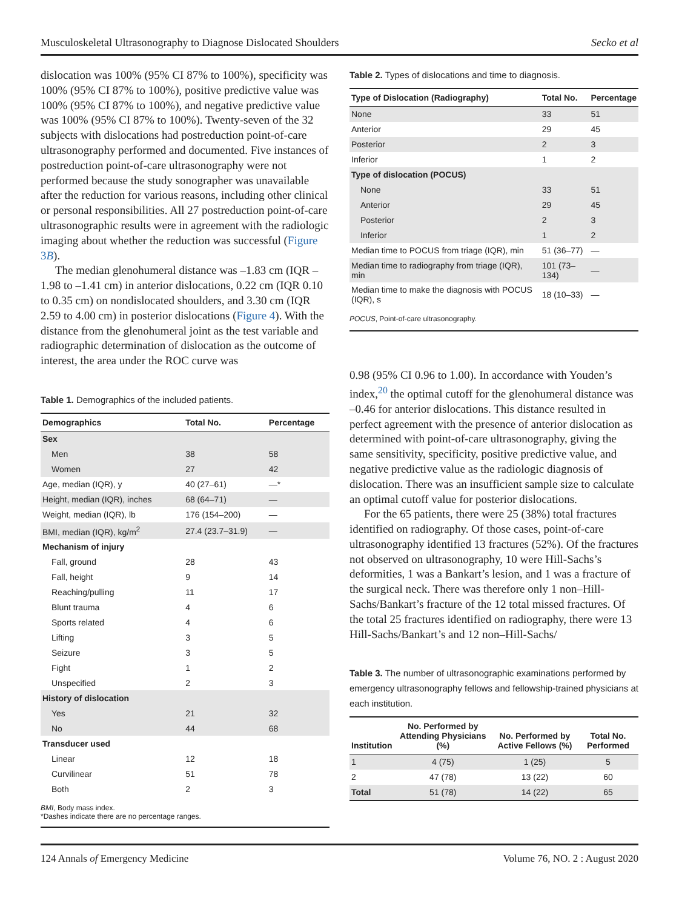Musculoskeletal Ultrasonography to Diagnose Dislocated Shoulders Secko et al
dislocation was 100% (95% CI 87% to 100%), specificity was 100% (95% CI 87% to 100%), positive predictive value was 100% (95% CI 87% to 100%), and negative predictive value was 100% (95% CI 87% to 100%). Twenty-seven of the 32 subjects with dislocations had postreduction point-of-care ultrasonography performed and documented. Five instances of postreduction point-of-care ultrasonography were not performed because the study sonographer was unavailable after the reduction for various reasons, including other clinical or personal responsibilities. All 27 postreduction point-of-care ultrasonographic results were in agreement with the radiologic imaging about whether the reduction was successful (Figure 3B).
The median glenohumeral distance was –1.83 cm (IQR –1.98 to –1.41 cm) in anterior dislocations, 0.22 cm (IQR 0.10 to 0.35 cm) on nondislocated shoulders, and 3.30 cm (IQR 2.59 to 4.00 cm) in posterior dislocations (Figure 4). With the distance from the glenohumeral joint as the test variable and radiographic determination of dislocation as the outcome of interest, the area under the ROC curve was
Table 1. Demographics of the included patients.
| Demographics | Total No. | Percentage |
| --- | --- | --- |
| Sex | | |
| Men | 38 | 58 |
| Women | 27 | 42 |
| Age, median (IQR), y | 40 (27–61) | —* |
| Height, median (IQR), inches | 68 (64–71) | — |
| Weight, median (IQR), lb | 176 (154–200) | — |
| BMI, median (IQR), kg/m<sup>2</sup> | 27.4 (23.7–31.9) | — |
| Mechanism of injury | | |
| Fall, ground | 28 | 43 |
| Fall, height | 9 | 14 |
| Reaching/pulling | 11 | 17 |
| Blunt trauma | 4 | 6 |
| Sports related | 4 | 6 |
| Lifting | 3 | 5 |
| Seizure | 3 | 5 |
| Fight | 1 | 2 |
| Unspecified | 2 | 3 |
| History of dislocation | | |
| Yes | 21 | 32 |
| No | 44 | 68 |
| Transducer used | | |
| Linear | 12 | 18 |
| Curvilinear | 51 | 78 |
| Both | 2 | 3 |
| BMI , Body mass index. *Dashes indicate there are no percentage ranges. | | |
Table 2. Types of dislocations and time to diagnosis.
| Type of Dislocation (Radiography) | Total No. | Percentage |
| --- | --- | --- |
| None | 33 | 51 |
| Anterior | 29 | 45 |
| Posterior | 2 | 3 |
| Inferior | 1 | 2 |
| Type of dislocation (POCUS) | | |
| None | 33 | 51 |
| Anterior | 29 | 45 |
| Posterior | 2 | 3 |
| Inferior | 1 | 2 |
| Median time to POCUS from triage (IQR), min | 51 (36–77) | — |
| Median time to radiography from triage (IQR), min | 101 (73–134) | — |
| Median time to make the diagnosis with POCUS (IQR), s | 18 (10–33) | — |
| POCUS , Point-of-care ultrasonography. | | |
0.98 (95% CI 0.96 to 1.00). In accordance with Youden’s index,<sup>20</sup> the optimal cutoff for the glenohumeral distance was –0.46 for anterior dislocations. This distance resulted in perfect agreement with the presence of anterior dislocation as determined with point-of-care ultrasonography, giving the same sensitivity, specificity, positive predictive value, and negative predictive value as the radiologic diagnosis of dislocation. There was an insufficient sample size to calculate an optimal cutoff value for posterior dislocations.
For the 65 patients, there were 25 (38%) total fractures identified on radiography. Of those cases, point-of-care ultrasonography identified 13 fractures (52%). Of the fractures not observed on ultrasonography, 10 were Hill-Sachs’s deformities, 1 was a Bankart’s lesion, and 1 was a fracture of the surgical neck. There was therefore only 1 non–Hill-Sachs/Bankart’s fracture of the 12 total missed fractures. Of the total 25 fractures identified on radiography, there were 13 Hill-Sachs/Bankart’s and 12 non–Hill-Sachs/
Table 3. The number of ultrasonographic examinations performed by emergency ultrasonography fellows and fellowship-trained physicians at each institution.
| Institution | No. Performed by Attending Physicians (%) | No. Performed by Active Fellows (%) | Total No. Performed |
| --- | --- | --- | --- |
| 1 | 4 (75) | 1 (25) | 5 |
| 2 | 47 (78) | 13 (22) | 60 |
| Total | 51 (78) | 14 (22) | 65 |
124 Annals of Emergency Medicine Volume 76, NO. 2 : August 2020